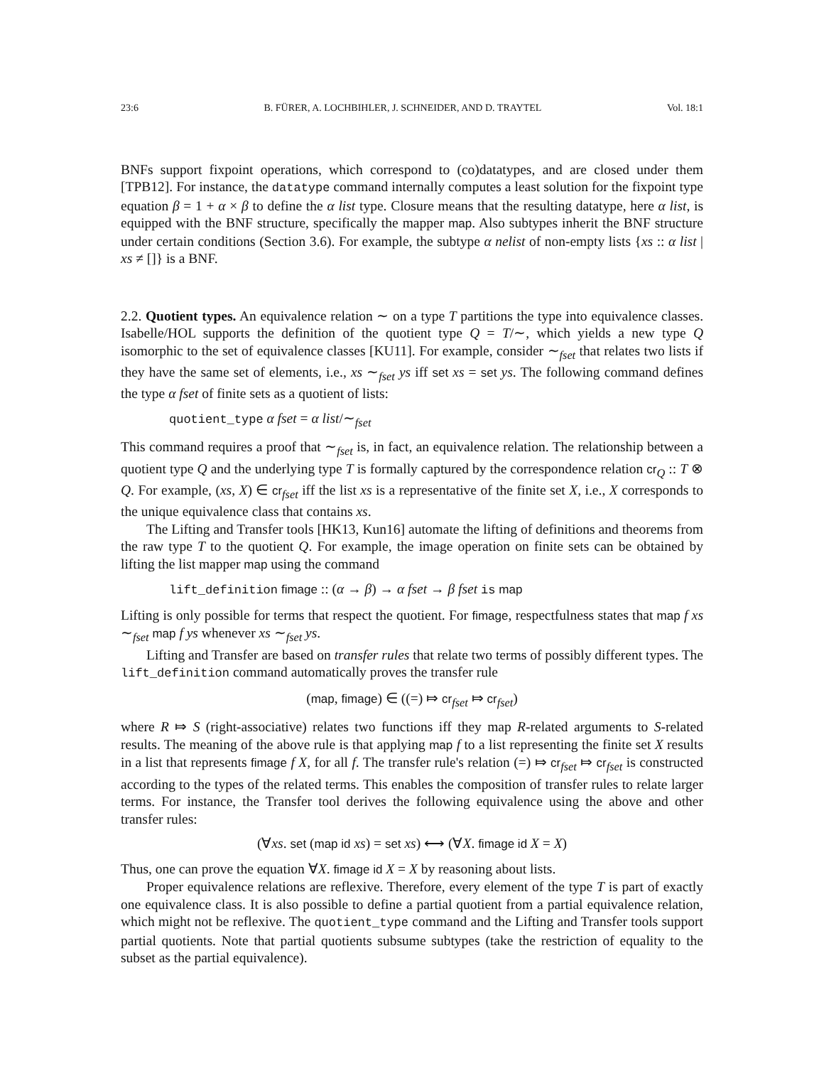23:6 B. FÜRER, A. LOCHBIHLER, J. SCHNEIDER, AND D. TRAYTEL Vol. 18:1
BNFs support fixpoint operations, which correspond to (co)datatypes, and are closed under them [TPB12]. For instance, the datatype command internally computes a least solution for the fixpoint type equation β = 1 + α × β to define the α list type. Closure means that the resulting datatype, here α list, is equipped with the BNF structure, specifically the mapper map. Also subtypes inherit the BNF structure under certain conditions (Section 3.6). For example, the subtype α nelist of non-empty lists {xs :: α list | xs ≠ []} is a BNF.
2.2. Quotient types. An equivalence relation ∼ on a type T partitions the type into equivalence classes. Isabelle/HOL supports the definition of the quotient type Q = T/∼, which yields a new type Q isomorphic to the set of equivalence classes [KU11]. For example, consider ∼<sub>fset</sub> that relates two lists if they have the same set of elements, i.e., xs ∼<sub>fset</sub> ys iff set xs = set ys. The following command defines the type α fset of finite sets as a quotient of lists:
quotient_type α fset = α list/∼<sub>fset</sub>
This command requires a proof that ∼<sub>fset</sub> is, in fact, an equivalence relation. The relationship between a quotient type Q and the underlying type T is formally captured by the correspondence relation cr<sub>Q</sub> :: T ⊗ Q. For example, (xs, X) ∈ cr<sub>fset</sub> iff the list xs is a representative of the finite set X, i.e., X corresponds to the unique equivalence class that contains xs.
The Lifting and Transfer tools [HK13, Kun16] automate the lifting of definitions and theorems from the raw type T to the quotient Q. For example, the image operation on finite sets can be obtained by lifting the list mapper map using the command
lift_definition fimage :: (α → β) → α fset → β fset is map
Lifting is only possible for terms that respect the quotient. For fimage, respectfulness states that map f xs ∼<sub>fset</sub> map f ys whenever xs ∼<sub>fset</sub> ys.
Lifting and Transfer are based on transfer rules that relate two terms of possibly different types. The lift_definition command automatically proves the transfer rule
(map, fimage) ∈ ((=) ⤇ cr<sub>fset</sub> ⤇ cr<sub>fset</sub>)
where R ⤇ S (right-associative) relates two functions iff they map R-related arguments to S-related results. The meaning of the above rule is that applying map f to a list representing the finite set X results in a list that represents fimage f X, for all f. The transfer rule's relation (=) ⤇ cr<sub>fset</sub> ⤇ cr<sub>fset</sub> is constructed according to the types of the related terms. This enables the composition of transfer rules to relate larger terms. For instance, the Transfer tool derives the following equivalence using the above and other transfer rules:
(∀xs. set (map id xs) = set xs) ⟷ (∀X. fimage id X = X)
Thus, one can prove the equation ∀X. fimage id X = X by reasoning about lists.
Proper equivalence relations are reflexive. Therefore, every element of the type T is part of exactly one equivalence class. It is also possible to define a partial quotient from a partial equivalence relation, which might not be reflexive. The quotient_type command and the Lifting and Transfer tools support partial quotients. Note that partial quotients subsume subtypes (take the restriction of equality to the subset as the partial equivalence).